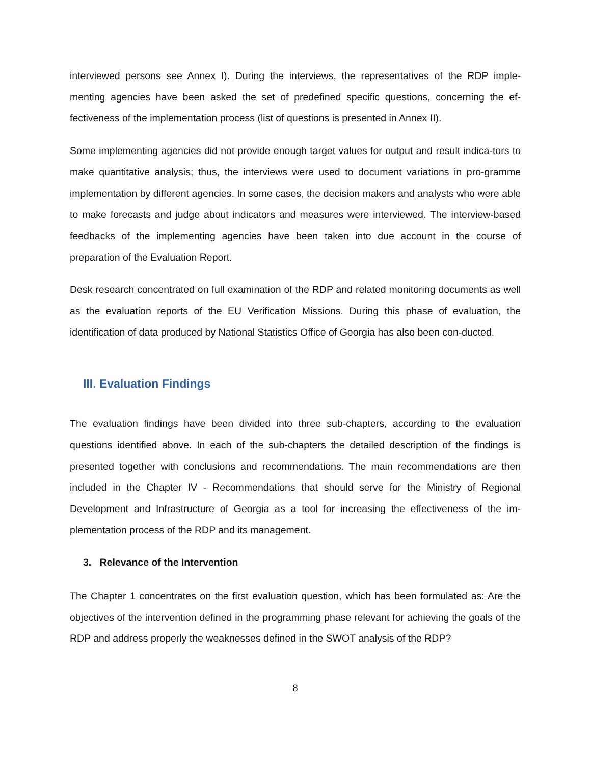interviewed persons see Annex I). During the interviews, the representatives of the RDP imple-menting agencies have been asked the set of predefined specific questions, concerning the ef-fectiveness of the implementation process (list of questions is presented in Annex II).
Some implementing agencies did not provide enough target values for output and result indica-tors to make quantitative analysis; thus, the interviews were used to document variations in pro-gramme implementation by different agencies. In some cases, the decision makers and analysts who were able to make forecasts and judge about indicators and measures were interviewed. The interview-based feedbacks of the implementing agencies have been taken into due account in the course of preparation of the Evaluation Report.
Desk research concentrated on full examination of the RDP and related monitoring documents as well as the evaluation reports of the EU Verification Missions. During this phase of evaluation, the identification of data produced by National Statistics Office of Georgia has also been con-ducted.
III. Evaluation Findings
The evaluation findings have been divided into three sub-chapters, according to the evaluation questions identified above. In each of the sub-chapters the detailed description of the findings is presented together with conclusions and recommendations. The main recommendations are then included in the Chapter IV - Recommendations that should serve for the Ministry of Regional Development and Infrastructure of Georgia as a tool for increasing the effectiveness of the im-plementation process of the RDP and its management.
3. Relevance of the Intervention
The Chapter 1 concentrates on the first evaluation question, which has been formulated as: Are the objectives of the intervention defined in the programming phase relevant for achieving the goals of the RDP and address properly the weaknesses defined in the SWOT analysis of the RDP?
8